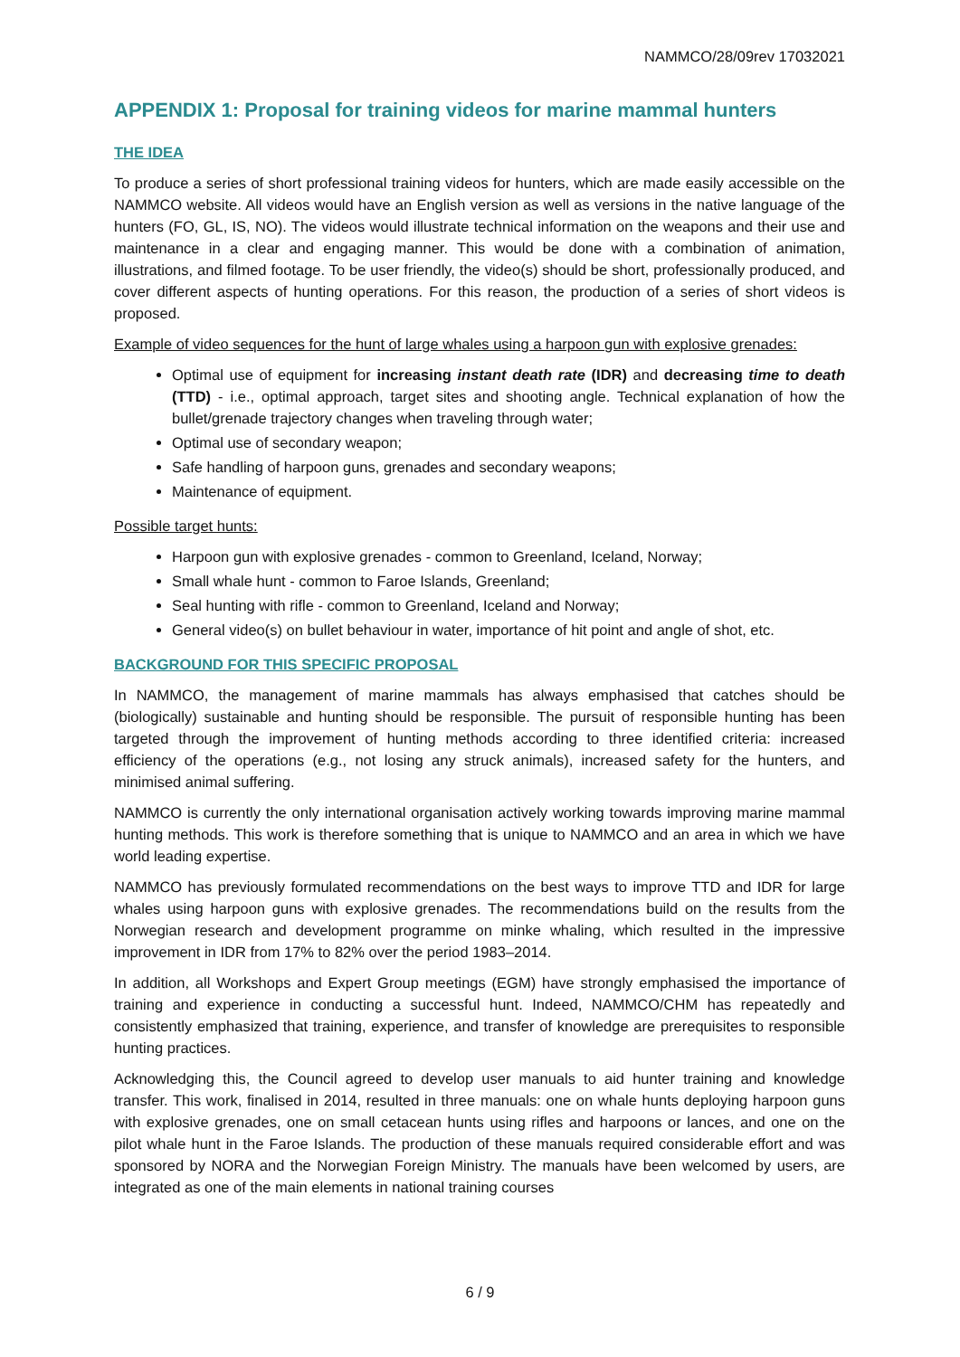NAMMCO/28/09rev 17032021
APPENDIX 1: Proposal for training videos for marine mammal hunters
THE IDEA
To produce a series of short professional training videos for hunters, which are made easily accessible on the NAMMCO website. All videos would have an English version as well as versions in the native language of the hunters (FO, GL, IS, NO). The videos would illustrate technical information on the weapons and their use and maintenance in a clear and engaging manner. This would be done with a combination of animation, illustrations, and filmed footage. To be user friendly, the video(s) should be short, professionally produced, and cover different aspects of hunting operations. For this reason, the production of a series of short videos is proposed.
Example of video sequences for the hunt of large whales using a harpoon gun with explosive grenades:
Optimal use of equipment for increasing instant death rate (IDR) and decreasing time to death (TTD) - i.e., optimal approach, target sites and shooting angle. Technical explanation of how the bullet/grenade trajectory changes when traveling through water;
Optimal use of secondary weapon;
Safe handling of harpoon guns, grenades and secondary weapons;
Maintenance of equipment.
Possible target hunts:
Harpoon gun with explosive grenades - common to Greenland, Iceland, Norway;
Small whale hunt - common to Faroe Islands, Greenland;
Seal hunting with rifle - common to Greenland, Iceland and Norway;
General video(s) on bullet behaviour in water, importance of hit point and angle of shot, etc.
BACKGROUND FOR THIS SPECIFIC PROPOSAL
In NAMMCO, the management of marine mammals has always emphasised that catches should be (biologically) sustainable and hunting should be responsible. The pursuit of responsible hunting has been targeted through the improvement of hunting methods according to three identified criteria: increased efficiency of the operations (e.g., not losing any struck animals), increased safety for the hunters, and minimised animal suffering.
NAMMCO is currently the only international organisation actively working towards improving marine mammal hunting methods. This work is therefore something that is unique to NAMMCO and an area in which we have world leading expertise.
NAMMCO has previously formulated recommendations on the best ways to improve TTD and IDR for large whales using harpoon guns with explosive grenades. The recommendations build on the results from the Norwegian research and development programme on minke whaling, which resulted in the impressive improvement in IDR from 17% to 82% over the period 1983–2014.
In addition, all Workshops and Expert Group meetings (EGM) have strongly emphasised the importance of training and experience in conducting a successful hunt. Indeed, NAMMCO/CHM has repeatedly and consistently emphasized that training, experience, and transfer of knowledge are prerequisites to responsible hunting practices.
Acknowledging this, the Council agreed to develop user manuals to aid hunter training and knowledge transfer. This work, finalised in 2014, resulted in three manuals: one on whale hunts deploying harpoon guns with explosive grenades, one on small cetacean hunts using rifles and harpoons or lances, and one on the pilot whale hunt in the Faroe Islands. The production of these manuals required considerable effort and was sponsored by NORA and the Norwegian Foreign Ministry. The manuals have been welcomed by users, are integrated as one of the main elements in national training courses
6 / 9